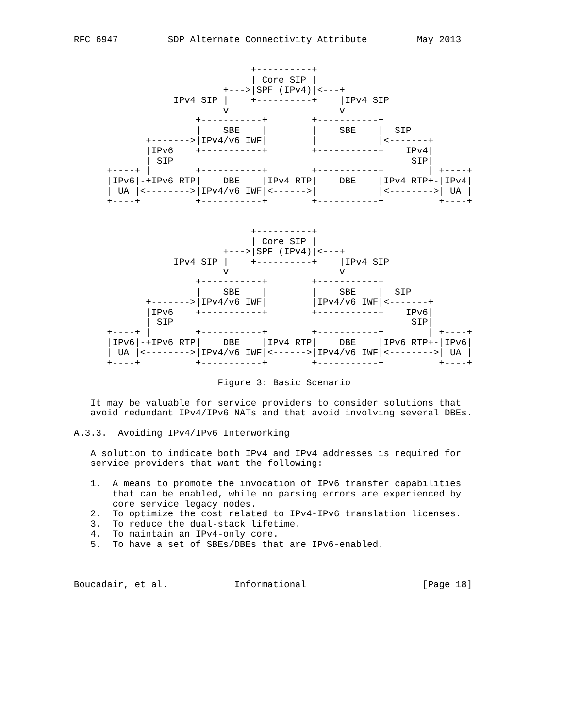RFC 6947         SDP Alternate Connectivity Attribute         May 2013


                                +----------+
                                | Core SIP |
                           +--->|SPF (IPv4)|<---+
                  IPv4 SIP |    +----------+    |IPv4 SIP
                           v                    v
                      +-----------+        +-----------+
                      |    SBE    |        |    SBE    |  SIP
             +------->|IPv4/v6 IWF|        |           |<-------+
             |IPv6    +-----------+        +-----------+    IPv4|
             | SIP                                           SIP|
      +----+ |        +-----------+        +-----------+        | +----+
      |IPv6|-+IPv6 RTP|    DBE    |IPv4 RTP|    DBE    |IPv4 RTP+-|IPv4|
      | UA |<-------->|IPv4/v6 IWF|<------>|           |<-------->| UA |
      +----+          +-----------+        +-----------+          +----+


                                +----------+
                                | Core SIP |
                           +--->|SPF (IPv4)|<---+
                  IPv4 SIP |    +----------+    |IPv4 SIP
                           v                    v
                      +-----------+        +-----------+
                      |    SBE    |        |    SBE    |  SIP
             +------->|IPv4/v6 IWF|        |IPv4/v6 IWF|<-------+
             |IPv6    +-----------+        +-----------+    IPv6|
             | SIP                                           SIP|
      +----+ |        +-----------+        +-----------+        | +----+
      |IPv6|-+IPv6 RTP|    DBE    |IPv4 RTP|    DBE    |IPv6 RTP+-|IPv6|
      | UA |<-------->|IPv4/v6 IWF|<------>|IPv4/v6 IWF|<-------->| UA |
      +----+          +-----------+        +-----------+          +----+

                          Figure 3: Basic Scenario

   It may be valuable for service providers to consider solutions that
   avoid redundant IPv4/IPv6 NATs and that avoid involving several DBEs.

A.3.3.  Avoiding IPv4/IPv6 Interworking

   A solution to indicate both IPv4 and IPv4 addresses is required for
   service providers that want the following:

   1.  A means to promote the invocation of IPv6 transfer capabilities
       that can be enabled, while no parsing errors are experienced by
       core service legacy nodes.
   2.  To optimize the cost related to IPv4-IPv6 translation licenses.
   3.  To reduce the dual-stack lifetime.
   4.  To maintain an IPv4-only core.
   5.  To have a set of SBEs/DBEs that are IPv6-enabled.



Boucadair, et al.            Informational                     [Page 18]